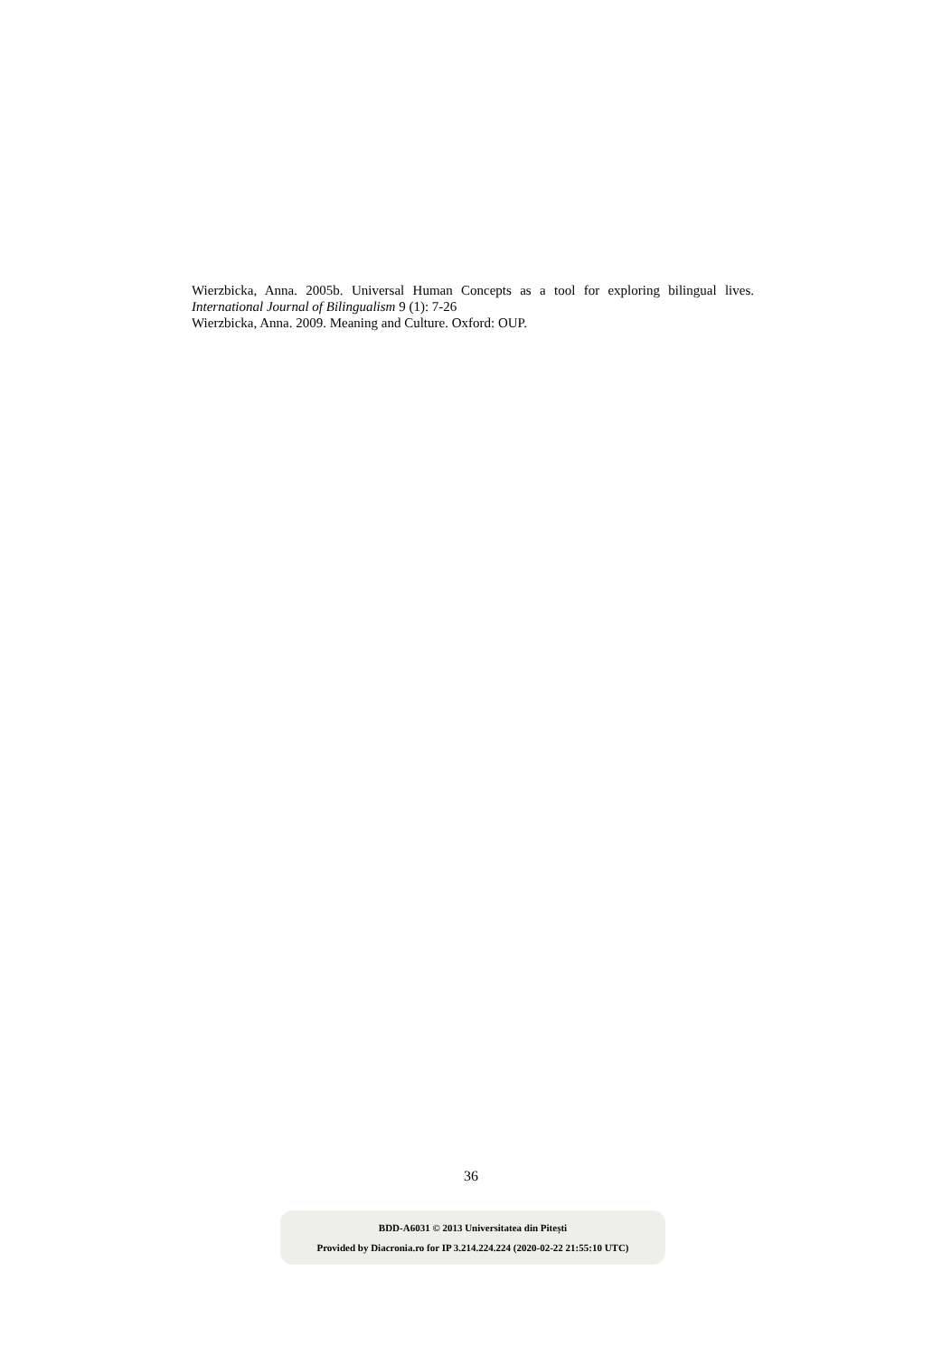Wierzbicka, Anna. 2005b. Universal Human Concepts as a tool for exploring bilingual lives. International Journal of Bilingualism 9 (1): 7-26
Wierzbicka, Anna. 2009. Meaning and Culture. Oxford: OUP.
36
BDD-A6031 © 2013 Universitatea din Pitești
Provided by Diacronia.ro for IP 3.214.224.224 (2020-02-22 21:55:10 UTC)